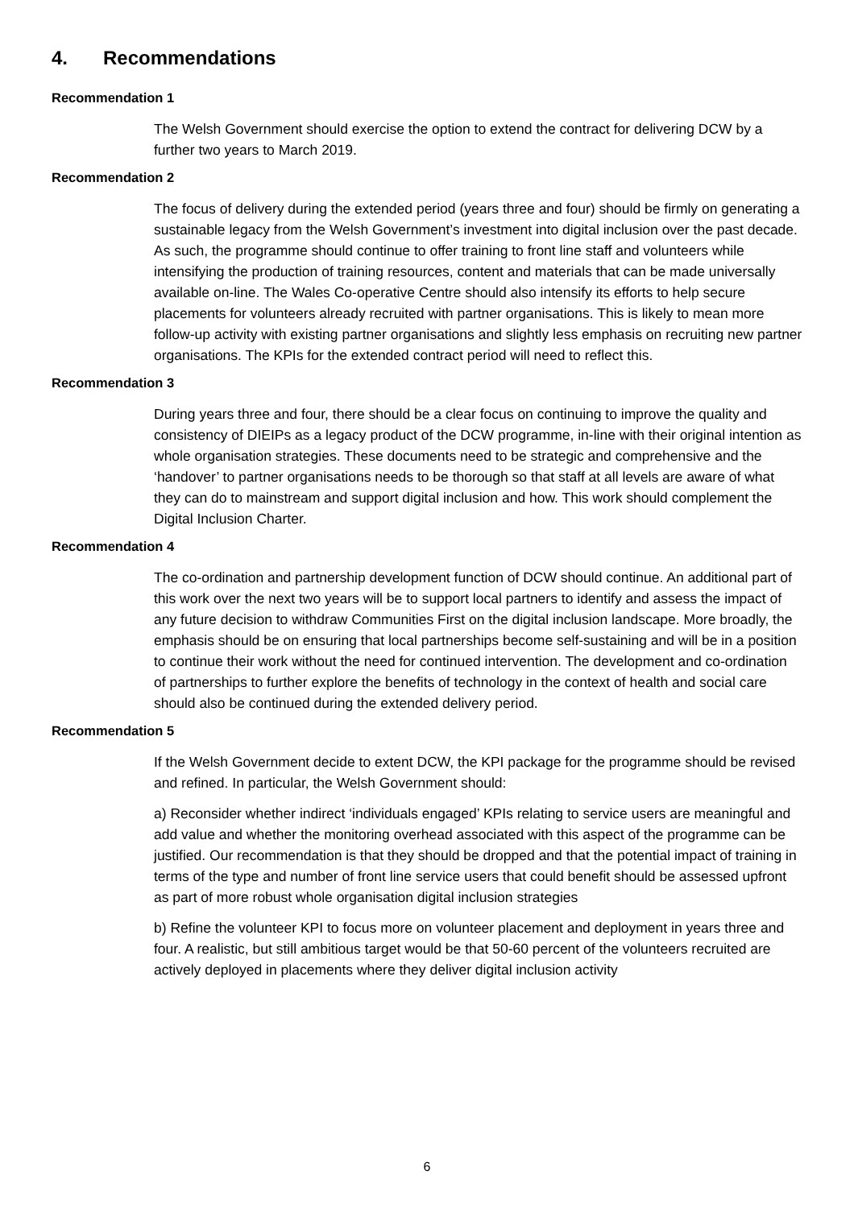4. Recommendations
Recommendation 1
The Welsh Government should exercise the option to extend the contract for delivering DCW by a further two years to March 2019.
Recommendation 2
The focus of delivery during the extended period (years three and four) should be firmly on generating a sustainable legacy from the Welsh Government’s investment into digital inclusion over the past decade. As such, the programme should continue to offer training to front line staff and volunteers while intensifying the production of training resources, content and materials that can be made universally available on-line. The Wales Co-operative Centre should also intensify its efforts to help secure placements for volunteers already recruited with partner organisations. This is likely to mean more follow-up activity with existing partner organisations and slightly less emphasis on recruiting new partner organisations. The KPIs for the extended contract period will need to reflect this.
Recommendation 3
During years three and four, there should be a clear focus on continuing to improve the quality and consistency of DIEIPs as a legacy product of the DCW programme, in-line with their original intention as whole organisation strategies. These documents need to be strategic and comprehensive and the ‘handover’ to partner organisations needs to be thorough so that staff at all levels are aware of what they can do to mainstream and support digital inclusion and how. This work should complement the Digital Inclusion Charter.
Recommendation 4
The co-ordination and partnership development function of DCW should continue. An additional part of this work over the next two years will be to support local partners to identify and assess the impact of any future decision to withdraw Communities First on the digital inclusion landscape. More broadly, the emphasis should be on ensuring that local partnerships become self-sustaining and will be in a position to continue their work without the need for continued intervention. The development and co-ordination of partnerships to further explore the benefits of technology in the context of health and social care should also be continued during the extended delivery period.
Recommendation 5
If the Welsh Government decide to extent DCW, the KPI package for the programme should be revised and refined. In particular, the Welsh Government should:
a) Reconsider whether indirect ‘individuals engaged’ KPIs relating to service users are meaningful and add value and whether the monitoring overhead associated with this aspect of the programme can be justified. Our recommendation is that they should be dropped and that the potential impact of training in terms of the type and number of front line service users that could benefit should be assessed upfront as part of more robust whole organisation digital inclusion strategies
b) Refine the volunteer KPI to focus more on volunteer placement and deployment in years three and four. A realistic, but still ambitious target would be that 50-60 percent of the volunteers recruited are actively deployed in placements where they deliver digital inclusion activity
6